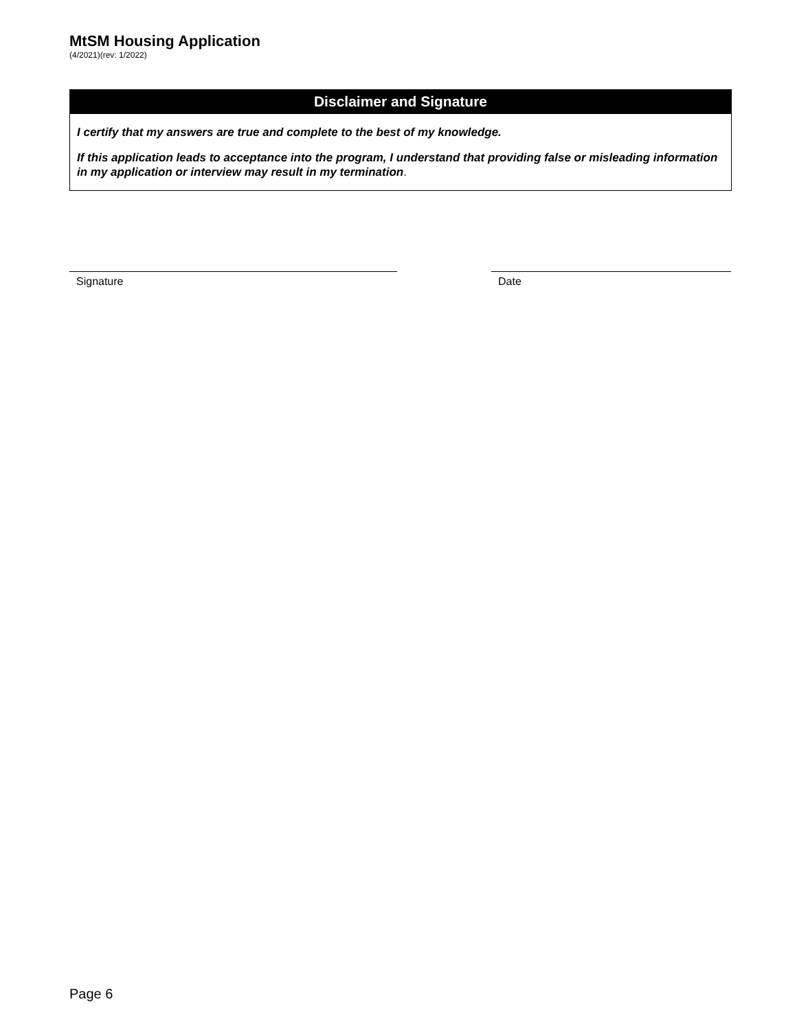MtSM Housing Application
(4/2021)(rev: 1/2022)
Disclaimer and Signature
I certify that my answers are true and complete to the best of my knowledge.
If this application leads to acceptance into the program, I understand that providing false or misleading information in my application or interview may result in my termination.
Signature Date
Page 6